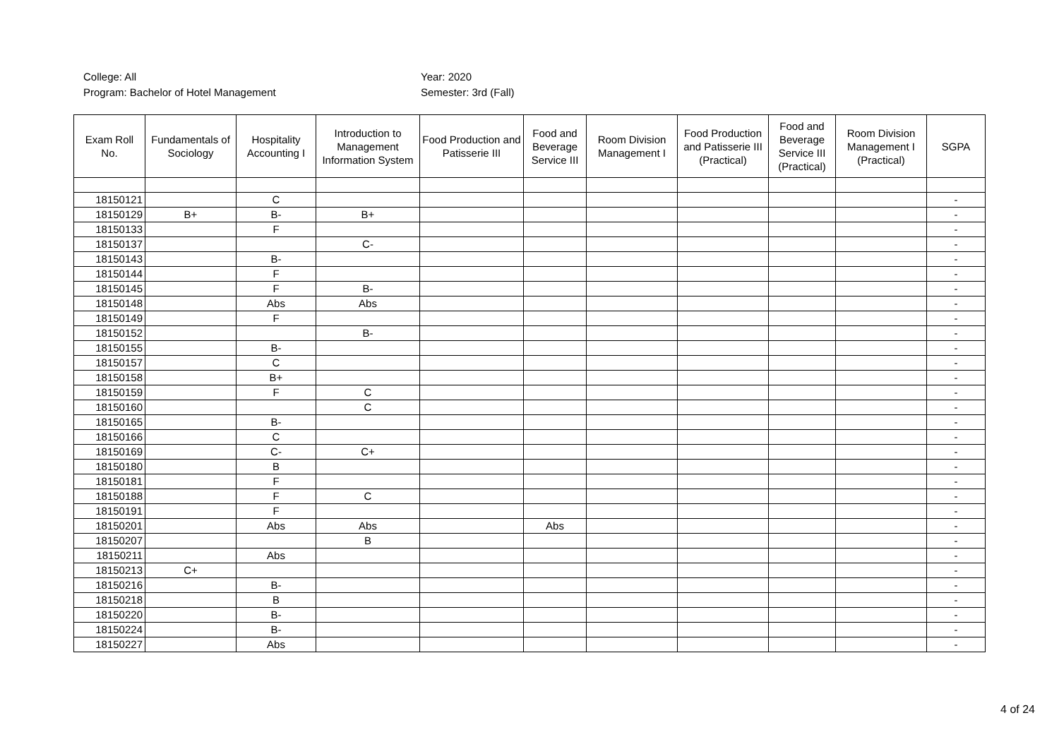College: All
Program: Bachelor of Hotel Management
Year: 2020
Semester: 3rd (Fall)
| Exam Roll No. | Fundamentals of Sociology | Hospitality Accounting I | Introduction to Management Information System | Food Production and Patisserie III | Food and Beverage Service III | Room Division Management I | Food Production and Patisserie III (Practical) | Food and Beverage Service III (Practical) | Room Division Management I (Practical) | SGPA |
| --- | --- | --- | --- | --- | --- | --- | --- | --- | --- | --- |
| 18150121 | | C | | | | | | | | - |
| 18150129 | B+ | B- | B+ | | | | | | | - |
| 18150133 | | F | | | | | | | | - |
| 18150137 | | | C- | | | | | | | - |
| 18150143 | | B- | | | | | | | | - |
| 18150144 | | F | | | | | | | | - |
| 18150145 | | F | B- | | | | | | | - |
| 18150148 | | Abs | Abs | | | | | | | - |
| 18150149 | | F | | | | | | | | - |
| 18150152 | | | B- | | | | | | | - |
| 18150155 | | B- | | | | | | | | - |
| 18150157 | | C | | | | | | | | - |
| 18150158 | | B+ | | | | | | | | - |
| 18150159 | | F | C | | | | | | | - |
| 18150160 | | | C | | | | | | | - |
| 18150165 | | B- | | | | | | | | - |
| 18150166 | | C | | | | | | | | - |
| 18150169 | | C- | C+ | | | | | | | - |
| 18150180 | | B | | | | | | | | - |
| 18150181 | | F | | | | | | | | - |
| 18150188 | | F | C | | | | | | | - |
| 18150191 | | F | | | | | | | | - |
| 18150201 | | Abs | Abs | | Abs | | | | | - |
| 18150207 | | | B | | | | | | | - |
| 18150211 | | Abs | | | | | | | | - |
| 18150213 | C+ | | | | | | | | | - |
| 18150216 | | B- | | | | | | | | - |
| 18150218 | | B | | | | | | | | - |
| 18150220 | | B- | | | | | | | | - |
| 18150224 | | B- | | | | | | | | - |
| 18150227 | | Abs | | | | | | | | - |
4 of 24